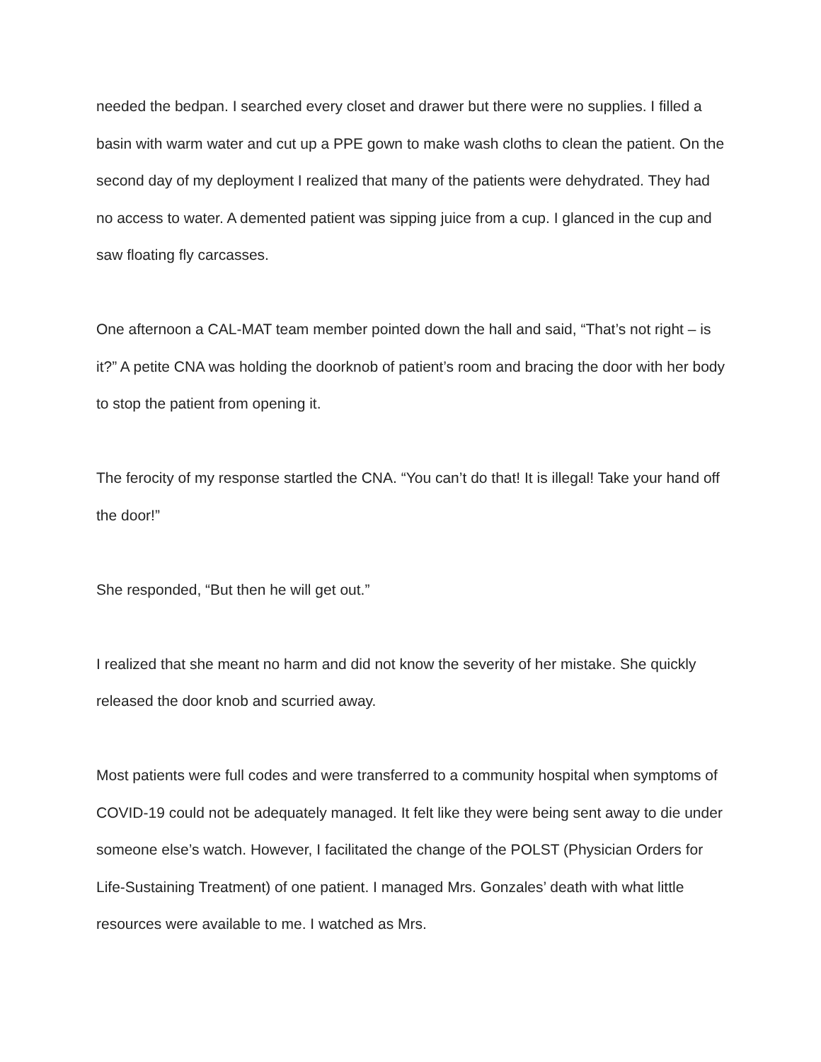needed the bedpan. I searched every closet and drawer but there were no supplies. I filled a basin with warm water and cut up a PPE gown to make wash cloths to clean the patient. On the second day of my deployment I realized that many of the patients were dehydrated. They had no access to water. A demented patient was sipping juice from a cup. I glanced in the cup and saw floating fly carcasses.
One afternoon a CAL-MAT team member pointed down the hall and said, “That’s not right – is it?” A petite CNA was holding the doorknob of patient’s room and bracing the door with her body to stop the patient from opening it.
The ferocity of my response startled the CNA. “You can’t do that! It is illegal! Take your hand off the door!”
She responded, “But then he will get out.”
I realized that she meant no harm and did not know the severity of her mistake. She quickly released the door knob and scurried away.
Most patients were full codes and were transferred to a community hospital when symptoms of COVID-19 could not be adequately managed. It felt like they were being sent away to die under someone else’s watch. However, I facilitated the change of the POLST (Physician Orders for Life-Sustaining Treatment) of one patient. I managed Mrs. Gonzales’ death with what little resources were available to me. I watched as Mrs.